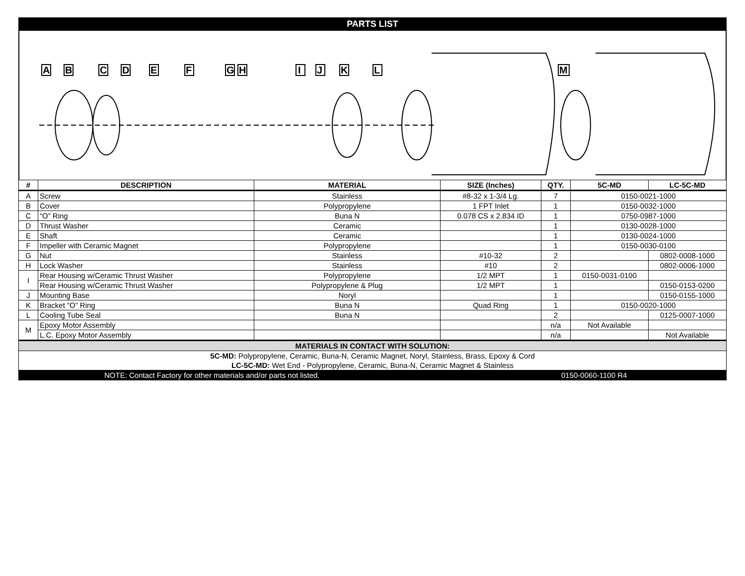PARTS LIST
A
B
C
D
E
F
G
H
I
J
K
L
M
| # | DESCRIPTION | MATERIAL | SIZE (Inches) | QTY. | 5C-MD | LC-5C-MD |
| --- | --- | --- | --- | --- | --- | --- |
| A | Screw | Stainless | #8-32 x 1-3/4 Lg. | 7 | 0150-0021-1000 | |
| B | Cover | Polypropylene | 1 FPT Inlet | 1 | 0150-0032-1000 | |
| C | “O” Ring | Buna N | 0.078 CS x 2.834 ID | 1 | 0750-0987-1000 | |
| D | Thrust Washer | Ceramic | | 1 | 0130-0028-1000 | |
| E | Shaft | Ceramic | | 1 | 0130-0024-1000 | |
| F | Impeller with Ceramic Magnet | Polypropylene | | 1 | 0150-0030-0100 | |
| G | Nut | Stainless | #10-32 | 2 | | 0802-0008-1000 |
| H | Lock Washer | Stainless | #10 | 2 | | 0802-0006-1000 |
| I | Rear Housing w/Ceramic Thrust Washer | Polypropylene | 1/2 MPT | 1 | 0150-0031-0100 | |
| | Rear Housing w/Ceramic Thrust Washer | Polypropylene & Plug | 1/2 MPT | 1 | | 0150-0153-0200 |
| J | Mounting Base | Noryl | | 1 | | 0150-0155-1000 |
| K | Bracket “O” Ring | Buna N | Quad Ring | 1 | 0150-0020-1000 | |
| L | Cooling Tube Seal | Buna N | | 2 | | 0125-0007-1000 |
| M | Epoxy Motor Assembly | | | n/a | Not Available | |
| | L.C. Epoxy Motor Assembly | | | n/a | | Not Available |
| MATERIALS IN CONTACT WITH SOLUTION: | | | | | | |
| 5C-MD: Polypropylene, Ceramic, Buna-N, Ceramic Magnet, Noryl, Stainless, Brass, Epoxy & Cord | | | | | | |
| LC-5C-MD: Wet End - Polypropylene, Ceramic, Buna-N, Ceramic Magnet & Stainless | | | | | | |
NOTE: Contact Factory for other materials and/or parts not listed. 0150-0060-1100 R4